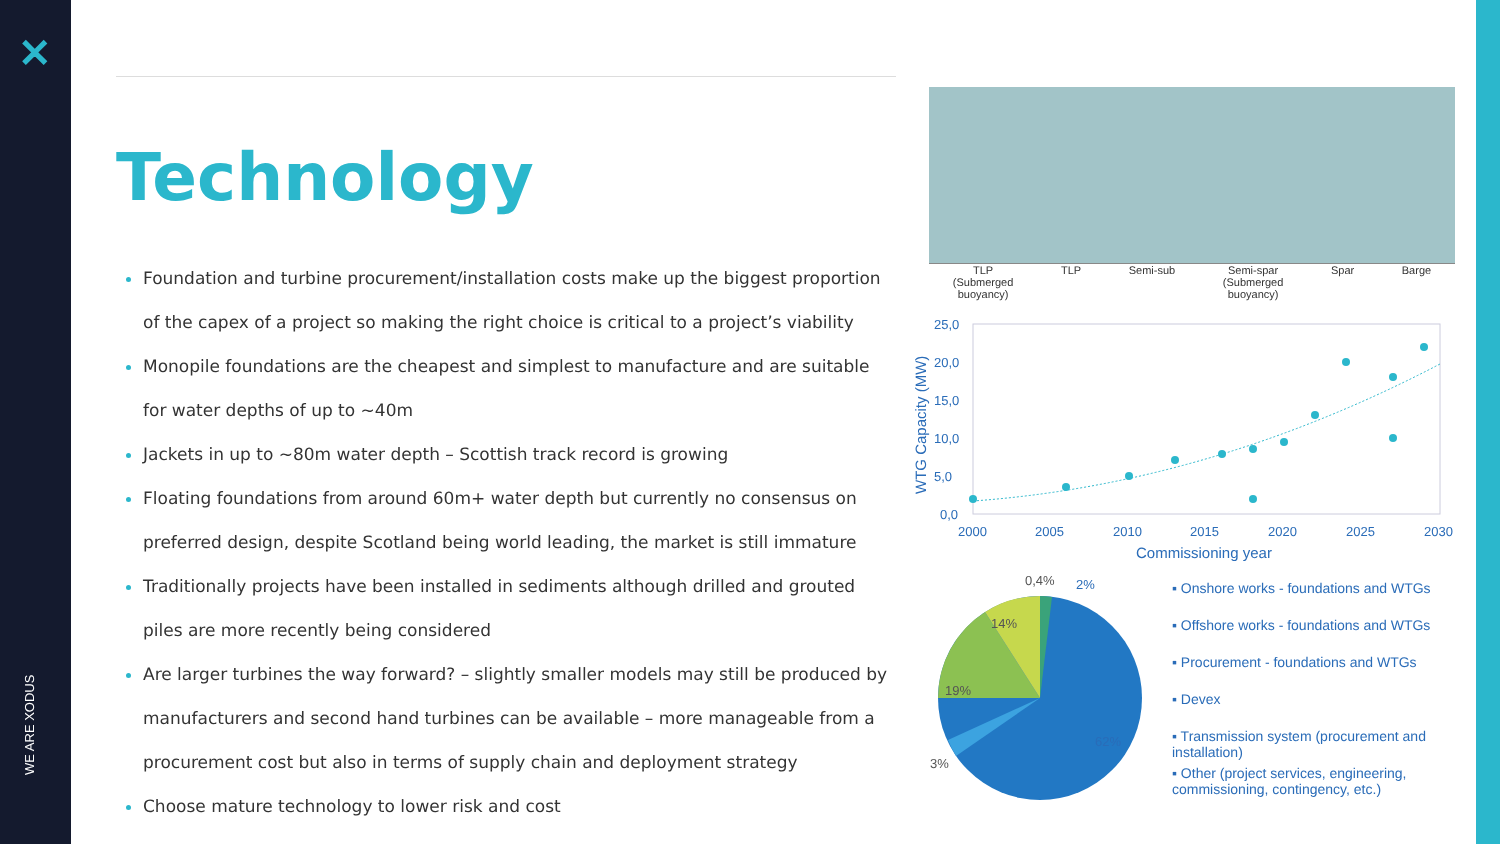✕
WE ARE XODUS
Technology
Foundation and turbine procurement/installation costs make up the biggest proportion of the capex of a project so making the right choice is critical to a project’s viability
Monopile foundations are the cheapest and simplest to manufacture and are suitable for water depths of up to ~40m
Jackets in up to ~80m water depth – Scottish track record is growing
Floating foundations from around 60m+ water depth but currently no consensus on preferred design, despite Scotland being world leading, the market is still immature
Traditionally projects have been installed in sediments although drilled and grouted piles are more recently being considered
Are larger turbines the way forward? – slightly smaller models may still be produced by manufacturers and second hand turbines can be available – more manageable from a procurement cost but also in terms of supply chain and deployment strategy
Choose mature technology to lower risk and cost
TLP
(Submerged
buoyancy) TLP Semi-sub Semi-spar
(Submerged
buoyancy) Spar Barge
25,0
20,0
15,0
10,0
5,0
0,0
2000
2005
2010
2015
2020
2025
2030
Commissioning year
WTG Capacity (MW)
0,4%
2%
14%
19%
62%
3%
▪ Onshore works - foundations and WTGs
▪ Offshore works - foundations and WTGs
▪ Procurement - foundations and WTGs
▪ Devex
▪ Transmission system (procurement and installation)
▪ Other (project services, engineering, commissioning, contingency, etc.)